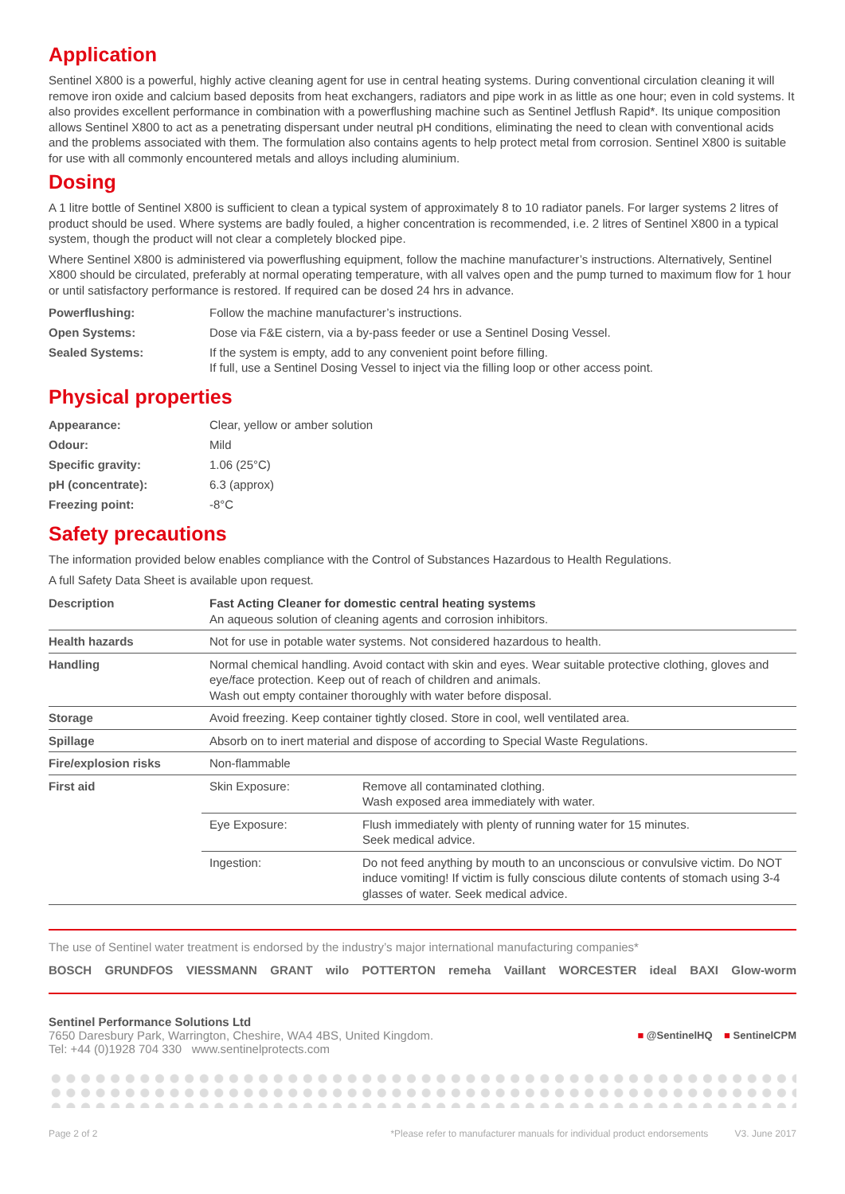Application
Sentinel X800 is a powerful, highly active cleaning agent for use in central heating systems. During conventional circulation cleaning it will remove iron oxide and calcium based deposits from heat exchangers, radiators and pipe work in as little as one hour; even in cold systems. It also provides excellent performance in combination with a powerflushing machine such as Sentinel Jetflush Rapid*. Its unique composition allows Sentinel X800 to act as a penetrating dispersant under neutral pH conditions, eliminating the need to clean with conventional acids and the problems associated with them. The formulation also contains agents to help protect metal from corrosion. Sentinel X800 is suitable for use with all commonly encountered metals and alloys including aluminium.
Dosing
A 1 litre bottle of Sentinel X800 is sufficient to clean a typical system of approximately 8 to 10 radiator panels. For larger systems 2 litres of product should be used. Where systems are badly fouled, a higher concentration is recommended, i.e. 2 litres of Sentinel X800 in a typical system, though the product will not clear a completely blocked pipe.
Where Sentinel X800 is administered via powerflushing equipment, follow the machine manufacturer’s instructions. Alternatively, Sentinel X800 should be circulated, preferably at normal operating temperature, with all valves open and the pump turned to maximum flow for 1 hour or until satisfactory performance is restored. If required can be dosed 24 hrs in advance.
| Powerflushing: | Follow the machine manufacturer’s instructions. |
| Open Systems: | Dose via F&E cistern, via a by-pass feeder or use a Sentinel Dosing Vessel. |
| Sealed Systems: | If the system is empty, add to any convenient point before filling. If full, use a Sentinel Dosing Vessel to inject via the filling loop or other access point. |
Physical properties
| Appearance: | Clear, yellow or amber solution |
| Odour: | Mild |
| Specific gravity: | 1.06 (25°C) |
| pH (concentrate): | 6.3 (approx) |
| Freezing point: | -8°C |
Safety precautions
The information provided below enables compliance with the Control of Substances Hazardous to Health Regulations.
A full Safety Data Sheet is available upon request.
| Description | Fast Acting Cleaner for domestic central heating systems An aqueous solution of cleaning agents and corrosion inhibitors. | |
| Health hazards | Not for use in potable water systems. Not considered hazardous to health. | |
| Handling | Normal chemical handling. Avoid contact with skin and eyes. Wear suitable protective clothing, gloves and eye/face protection. Keep out of reach of children and animals. Wash out empty container thoroughly with water before disposal. | |
| Storage | Avoid freezing. Keep container tightly closed. Store in cool, well ventilated area. | |
| Spillage | Absorb on to inert material and dispose of according to Special Waste Regulations. | |
| Fire/explosion risks | Non-flammable | |
| First aid | Skin Exposure: | Remove all contaminated clothing. Wash exposed area immediately with water. |
| | Eye Exposure: | Flush immediately with plenty of running water for 15 minutes. Seek medical advice. |
| | Ingestion: | Do not feed anything by mouth to an unconscious or convulsive victim. Do NOT induce vomiting! If victim is fully conscious dilute contents of stomach using 3-4 glasses of water. Seek medical advice. |
The use of Sentinel water treatment is endorsed by the industry’s major international manufacturing companies*
BOSCH GRUNDFOS VIESSMANN GRANT wilo POTTERTON remeha Vaillant WORCESTER ideal BAXI Glow-worm
Sentinel Performance Solutions Ltd
7650 Daresbury Park, Warrington, Cheshire, WA4 4BS, United Kingdom.
Tel: +44 (0)1928 704 330 www.sentinelprotects.com
■ @SentinelHQ ■ SentinelCPM
Page 2 of 2 *Please refer to manufacturer manuals for individual product endorsements V3. June 2017